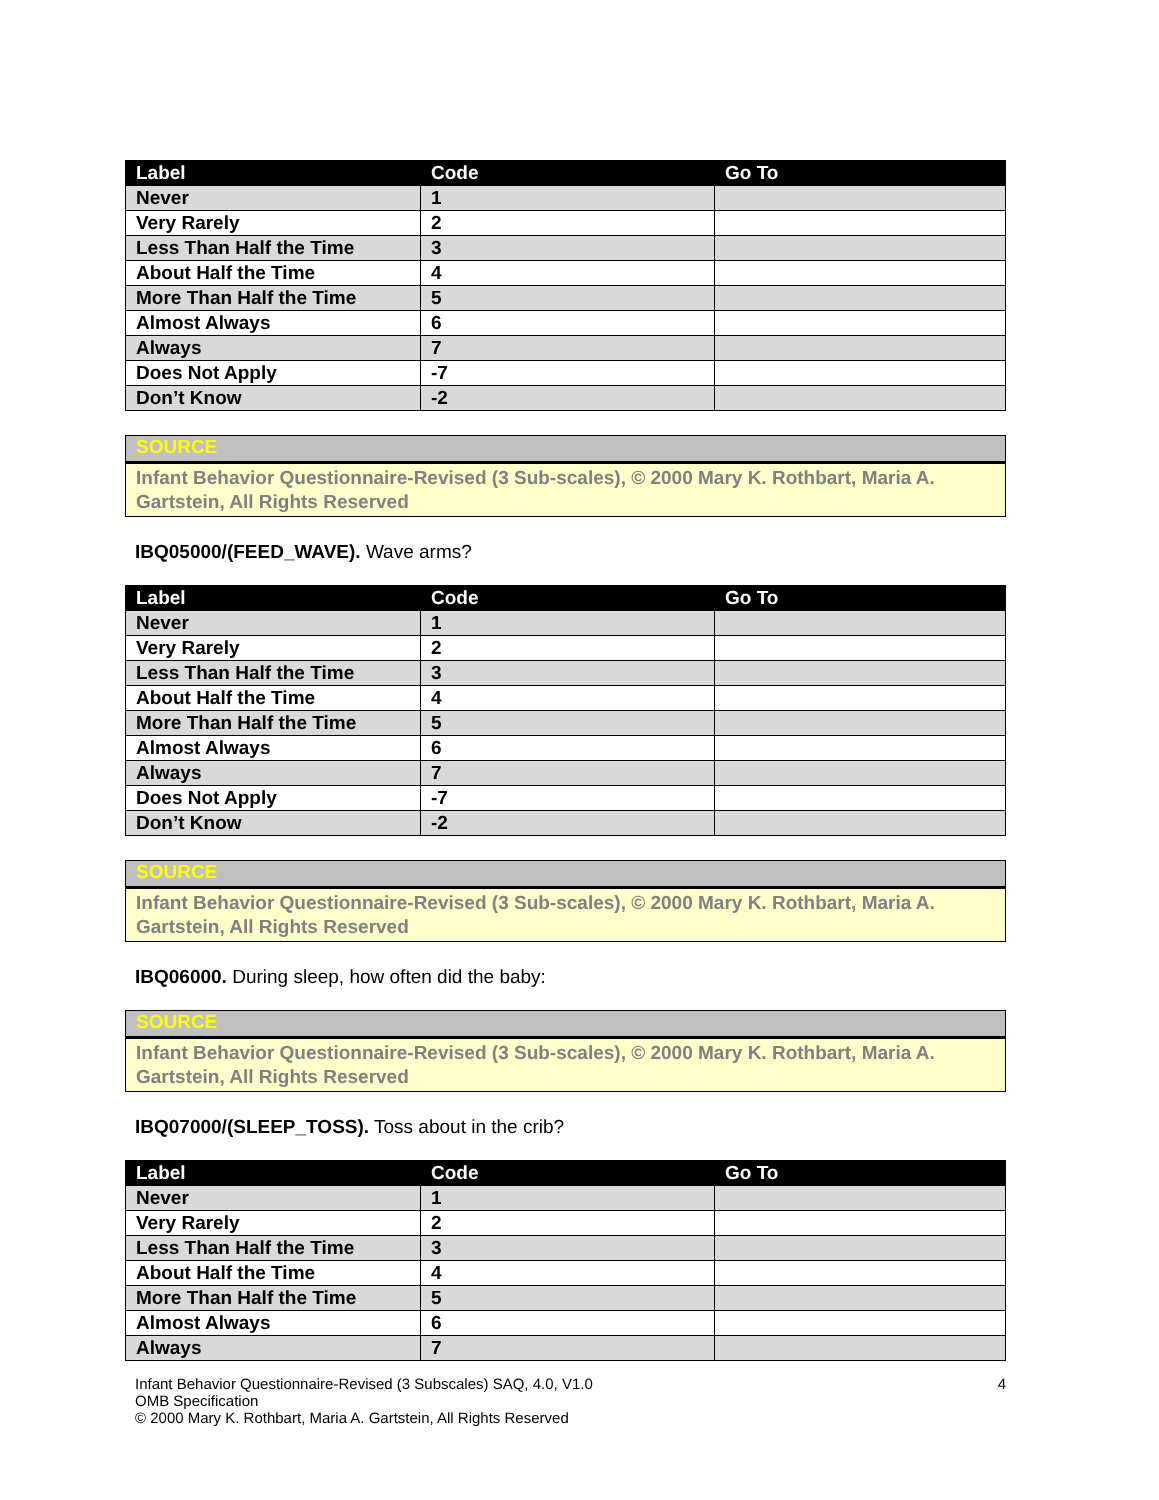| Label | Code | Go To |
| --- | --- | --- |
| Never | 1 | |
| Very Rarely | 2 | |
| Less Than Half the Time | 3 | |
| About Half the Time | 4 | |
| More Than Half the Time | 5 | |
| Almost Always | 6 | |
| Always | 7 | |
| Does Not Apply | -7 | |
| Don’t Know | -2 | |
SOURCE
Infant Behavior Questionnaire-Revised (3 Sub-scales), © 2000 Mary K. Rothbart, Maria A. Gartstein, All Rights Reserved
IBQ05000/(FEED_WAVE). Wave arms?
| Label | Code | Go To |
| --- | --- | --- |
| Never | 1 | |
| Very Rarely | 2 | |
| Less Than Half the Time | 3 | |
| About Half the Time | 4 | |
| More Than Half the Time | 5 | |
| Almost Always | 6 | |
| Always | 7 | |
| Does Not Apply | -7 | |
| Don’t Know | -2 | |
SOURCE
Infant Behavior Questionnaire-Revised (3 Sub-scales), © 2000 Mary K. Rothbart, Maria A. Gartstein, All Rights Reserved
IBQ06000. During sleep, how often did the baby:
SOURCE
Infant Behavior Questionnaire-Revised (3 Sub-scales), © 2000 Mary K. Rothbart, Maria A. Gartstein, All Rights Reserved
IBQ07000/(SLEEP_TOSS). Toss about in the crib?
| Label | Code | Go To |
| --- | --- | --- |
| Never | 1 | |
| Very Rarely | 2 | |
| Less Than Half the Time | 3 | |
| About Half the Time | 4 | |
| More Than Half the Time | 5 | |
| Almost Always | 6 | |
| Always | 7 | |
Infant Behavior Questionnaire-Revised (3 Subscales) SAQ, 4.0, V1.0
OMB Specification
© 2000 Mary K. Rothbart, Maria A. Gartstein, All Rights Reserved
4